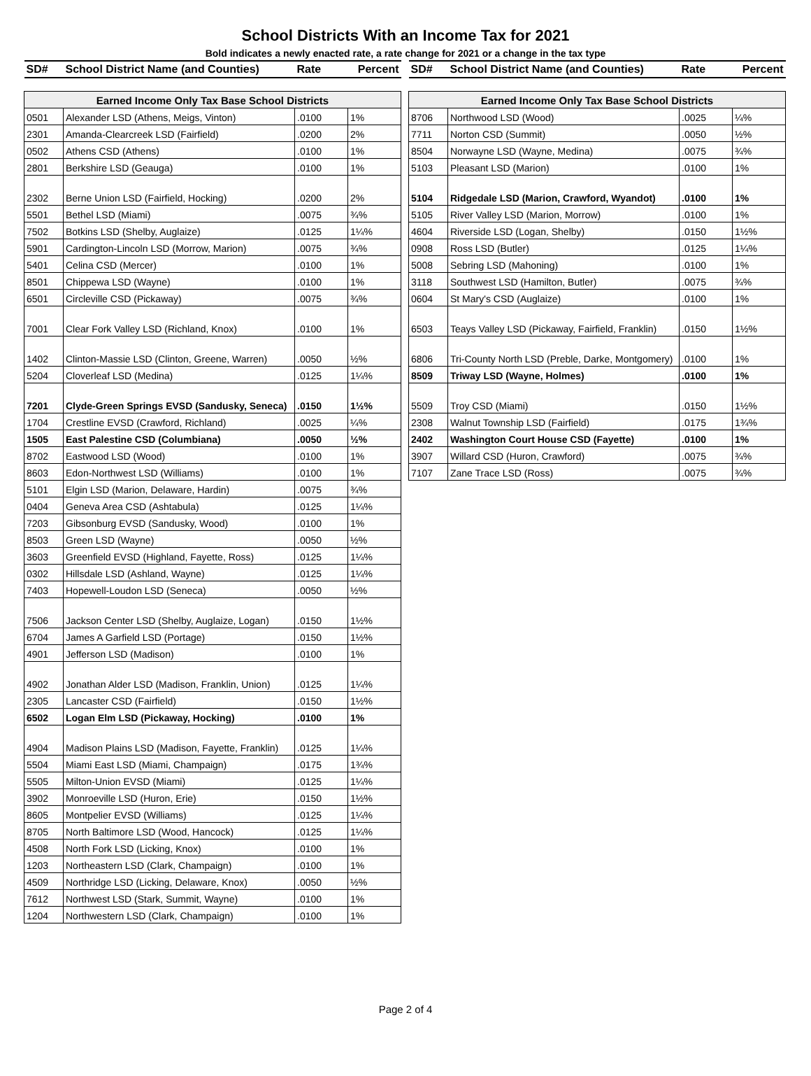School Districts With an Income Tax for 2021
Bold indicates a newly enacted rate, a rate change for 2021 or a change in the tax type
| SD# | School District Name (and Counties) | Rate | Percent |
| --- | --- | --- | --- |
| Earned Income Only Tax Base School Districts | | | |
| 0501 | Alexander LSD (Athens, Meigs, Vinton) | .0100 | 1% |
| 2301 | Amanda-Clearcreek LSD (Fairfield) | .0200 | 2% |
| 0502 | Athens CSD (Athens) | .0100 | 1% |
| 2801 | Berkshire LSD (Geauga) | .0100 | 1% |
| 2302 | Berne Union LSD (Fairfield, Hocking) | .0200 | 2% |
| 5501 | Bethel LSD (Miami) | .0075 | ¾% |
| 7502 | Botkins LSD (Shelby, Auglaize) | .0125 | 1¼% |
| 5901 | Cardington-Lincoln LSD (Morrow, Marion) | .0075 | ¾% |
| 5401 | Celina CSD (Mercer) | .0100 | 1% |
| 8501 | Chippewa LSD (Wayne) | .0100 | 1% |
| 6501 | Circleville CSD (Pickaway) | .0075 | ¾% |
| 7001 | Clear Fork Valley LSD (Richland, Knox) | .0100 | 1% |
| 1402 | Clinton-Massie LSD (Clinton, Greene, Warren) | .0050 | ½% |
| 5204 | Cloverleaf LSD (Medina) | .0125 | 1¼% |
| 7201 | Clyde-Green Springs EVSD (Sandusky, Seneca) | .0150 | 1½% |
| 1704 | Crestline EVSD (Crawford, Richland) | .0025 | ¼% |
| 1505 | East Palestine CSD (Columbiana) | .0050 | ½% |
| 8702 | Eastwood LSD (Wood) | .0100 | 1% |
| 8603 | Edon-Northwest LSD (Williams) | .0100 | 1% |
| 5101 | Elgin LSD (Marion, Delaware, Hardin) | .0075 | ¾% |
| 0404 | Geneva Area CSD (Ashtabula) | .0125 | 1¼% |
| 7203 | Gibsonburg EVSD (Sandusky, Wood) | .0100 | 1% |
| 8503 | Green LSD (Wayne) | .0050 | ½% |
| 3603 | Greenfield EVSD (Highland, Fayette, Ross) | .0125 | 1¼% |
| 0302 | Hillsdale LSD (Ashland, Wayne) | .0125 | 1¼% |
| 7403 | Hopewell-Loudon LSD (Seneca) | .0050 | ½% |
| 7506 | Jackson Center LSD (Shelby, Auglaize, Logan) | .0150 | 1½% |
| 6704 | James A Garfield LSD (Portage) | .0150 | 1½% |
| 4901 | Jefferson LSD (Madison) | .0100 | 1% |
| 4902 | Jonathan Alder LSD (Madison, Franklin, Union) | .0125 | 1¼% |
| 2305 | Lancaster CSD (Fairfield) | .0150 | 1½% |
| 6502 | Logan Elm LSD (Pickaway, Hocking) | .0100 | 1% |
| 4904 | Madison Plains LSD (Madison, Fayette, Franklin) | .0125 | 1¼% |
| 5504 | Miami East LSD (Miami, Champaign) | .0175 | 1¾% |
| 5505 | Milton-Union EVSD (Miami) | .0125 | 1¼% |
| 3902 | Monroeville LSD (Huron, Erie) | .0150 | 1½% |
| 8605 | Montpelier EVSD (Williams) | .0125 | 1¼% |
| 8705 | North Baltimore LSD (Wood, Hancock) | .0125 | 1¼% |
| 4508 | North Fork LSD (Licking, Knox) | .0100 | 1% |
| 1203 | Northeastern LSD (Clark, Champaign) | .0100 | 1% |
| 4509 | Northridge LSD (Licking, Delaware, Knox) | .0050 | ½% |
| 7612 | Northwest LSD (Stark, Summit, Wayne) | .0100 | 1% |
| 1204 | Northwestern LSD (Clark, Champaign) | .0100 | 1% |
| SD# | School District Name (and Counties) | Rate | Percent |
| --- | --- | --- | --- |
| Earned Income Only Tax Base School Districts | | | |
| 8706 | Northwood LSD (Wood) | .0025 | ¼% |
| 7711 | Norton CSD (Summit) | .0050 | ½% |
| 8504 | Norwayne LSD (Wayne, Medina) | .0075 | ¾% |
| 5103 | Pleasant LSD (Marion) | .0100 | 1% |
| 5104 | Ridgedale LSD (Marion, Crawford, Wyandot) | .0100 | 1% |
| 5105 | River Valley LSD (Marion, Morrow) | .0100 | 1% |
| 4604 | Riverside LSD (Logan, Shelby) | .0150 | 1½% |
| 0908 | Ross LSD (Butler) | .0125 | 1¼% |
| 5008 | Sebring LSD (Mahoning) | .0100 | 1% |
| 3118 | Southwest LSD (Hamilton, Butler) | .0075 | ¾% |
| 0604 | St Mary's CSD (Auglaize) | .0100 | 1% |
| 6503 | Teays Valley LSD (Pickaway, Fairfield, Franklin) | .0150 | 1½% |
| 6806 | Tri-County North LSD (Preble, Darke, Montgomery) | .0100 | 1% |
| 8509 | Triway LSD (Wayne, Holmes) | .0100 | 1% |
| 5509 | Troy CSD (Miami) | .0150 | 1½% |
| 2308 | Walnut Township LSD (Fairfield) | .0175 | 1¾% |
| 2402 | Washington Court House CSD (Fayette) | .0100 | 1% |
| 3907 | Willard CSD (Huron, Crawford) | .0075 | ¾% |
| 7107 | Zane Trace LSD (Ross) | .0075 | ¾% |
Page 2 of 4